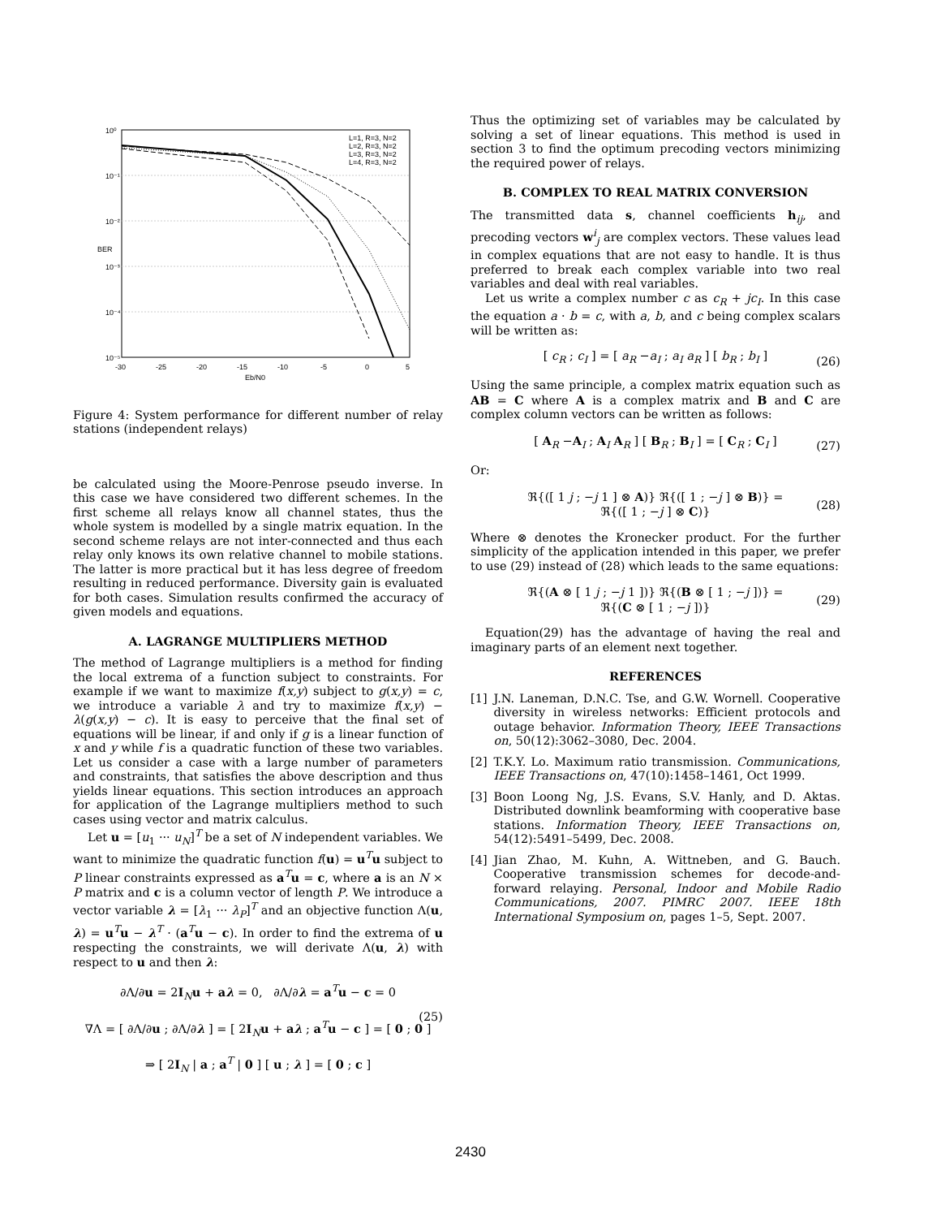10⁰
10⁻¹
10⁻²
10⁻³
10⁻⁴
10⁻⁵
-30
-25
-20
-15
-10
-5
0
5
Eb/N0
BER
L=1, R=3, N=2
L=2, R=3, N=2
L=3, R=3, N=2
L=4, R=3, N=2
Figure 4: System performance for different number of relay stations (independent relays)
be calculated using the Moore-Penrose pseudo inverse. In this case we have considered two different schemes. In the first scheme all relays know all channel states, thus the whole system is modelled by a single matrix equation. In the second scheme relays are not inter-connected and thus each relay only knows its own relative channel to mobile stations. The latter is more practical but it has less degree of freedom resulting in reduced performance. Diversity gain is evaluated for both cases. Simulation results confirmed the accuracy of given models and equations.
A. LAGRANGE MULTIPLIERS METHOD
The method of Lagrange multipliers is a method for finding the local extrema of a function subject to constraints. For example if we want to maximize f(x,y) subject to g(x,y) = c, we introduce a variable λ and try to maximize f(x,y) − λ(g(x,y) − c). It is easy to perceive that the final set of equations will be linear, if and only if g is a linear function of x and y while f is a quadratic function of these two variables. Let us consider a case with a large number of parameters and constraints, that satisfies the above description and thus yields linear equations. This section introduces an approach for application of the Lagrange multipliers method to such cases using vector and matrix calculus.
Let u = [u<sub>1</sub> ··· u<sub>N</sub>]<sup>T</sup> be a set of N independent variables. We want to minimize the quadratic function f(u) = u<sup>T</sup>u subject to P linear constraints expressed as a<sup>T</sup>u = c, where a is an N × P matrix and c is a column vector of length P. We introduce a vector variable λ = [λ<sub>1</sub> ··· λ<sub>P</sub>]<sup>T</sup> and an objective function Λ(u, λ) = u<sup>T</sup>u − λ<sup>T</sup> · (a<sup>T</sup>u − c). In order to find the extrema of u respecting the constraints, we will derivate Λ(u, λ) with respect to u and then λ:
∂Λ/∂u = 2I<sub>N</sub>u + aλ = 0, ∂Λ/∂λ = a<sup>T</sup>u − c = 0
∇Λ = [ ∂Λ/∂u ; ∂Λ/∂λ ] = [ 2I<sub>N</sub>u + aλ ; a<sup>T</sup>u − c ] = [ 0 ; 0 ]
⇒ [ 2I<sub>N</sub> | a ; a<sup>T</sup> | 0 ] [ u ; λ ] = [ 0 ; c ] (25)
Thus the optimizing set of variables may be calculated by solving a set of linear equations. This method is used in section 3 to find the optimum precoding vectors minimizing the required power of relays.
B. COMPLEX TO REAL MATRIX CONVERSION
The transmitted data s, channel coefficients h<sub>ij</sub>, and precoding vectors w<sup>i</sup><sub>j</sub> are complex vectors. These values lead in complex equations that are not easy to handle. It is thus preferred to break each complex variable into two real variables and deal with real variables.
Let us write a complex number c as c<sub>R</sub> + jc<sub>I</sub>. In this case the equation a · b = c, with a, b, and c being complex scalars will be written as:
[ c<sub>R</sub> ; c<sub>I</sub> ] = [ a<sub>R</sub> −a<sub>I</sub> ; a<sub>I</sub> a<sub>R</sub> ] [ b<sub>R</sub> ; b<sub>I</sub> ] (26)
Using the same principle, a complex matrix equation such as AB = C where A is a complex matrix and B and C are complex column vectors can be written as follows:
[ A<sub>R</sub> −A<sub>I</sub> ; A<sub>I</sub> A<sub>R</sub> ] [ B<sub>R</sub> ; B<sub>I</sub> ] = [ C<sub>R</sub> ; C<sub>I</sub> ] (27)
Or:
ℜ{([ 1 j ; −j 1 ] ⊗ A)} ℜ{([ 1 ; −j ] ⊗ B)} =
ℜ{([ 1 ; −j ] ⊗ C)} (28)
Where ⊗ denotes the Kronecker product. For the further simplicity of the application intended in this paper, we prefer to use (29) instead of (28) which leads to the same equations:
ℜ{(A ⊗ [ 1 j ; −j 1 ])} ℜ{(B ⊗ [ 1 ; −j ])} =
ℜ{(C ⊗ [ 1 ; −j ])} (29)
Equation(29) has the advantage of having the real and imaginary parts of an element next together.
REFERENCES
[1] J.N. Laneman, D.N.C. Tse, and G.W. Wornell. Cooperative diversity in wireless networks: Efficient protocols and outage behavior. Information Theory, IEEE Transactions on, 50(12):3062–3080, Dec. 2004.
[2] T.K.Y. Lo. Maximum ratio transmission. Communications, IEEE Transactions on, 47(10):1458–1461, Oct 1999.
[3] Boon Loong Ng, J.S. Evans, S.V. Hanly, and D. Aktas. Distributed downlink beamforming with cooperative base stations. Information Theory, IEEE Transactions on, 54(12):5491–5499, Dec. 2008.
[4] Jian Zhao, M. Kuhn, A. Wittneben, and G. Bauch. Cooperative transmission schemes for decode-and-forward relaying. Personal, Indoor and Mobile Radio Communications, 2007. PIMRC 2007. IEEE 18th International Symposium on, pages 1–5, Sept. 2007.
2430